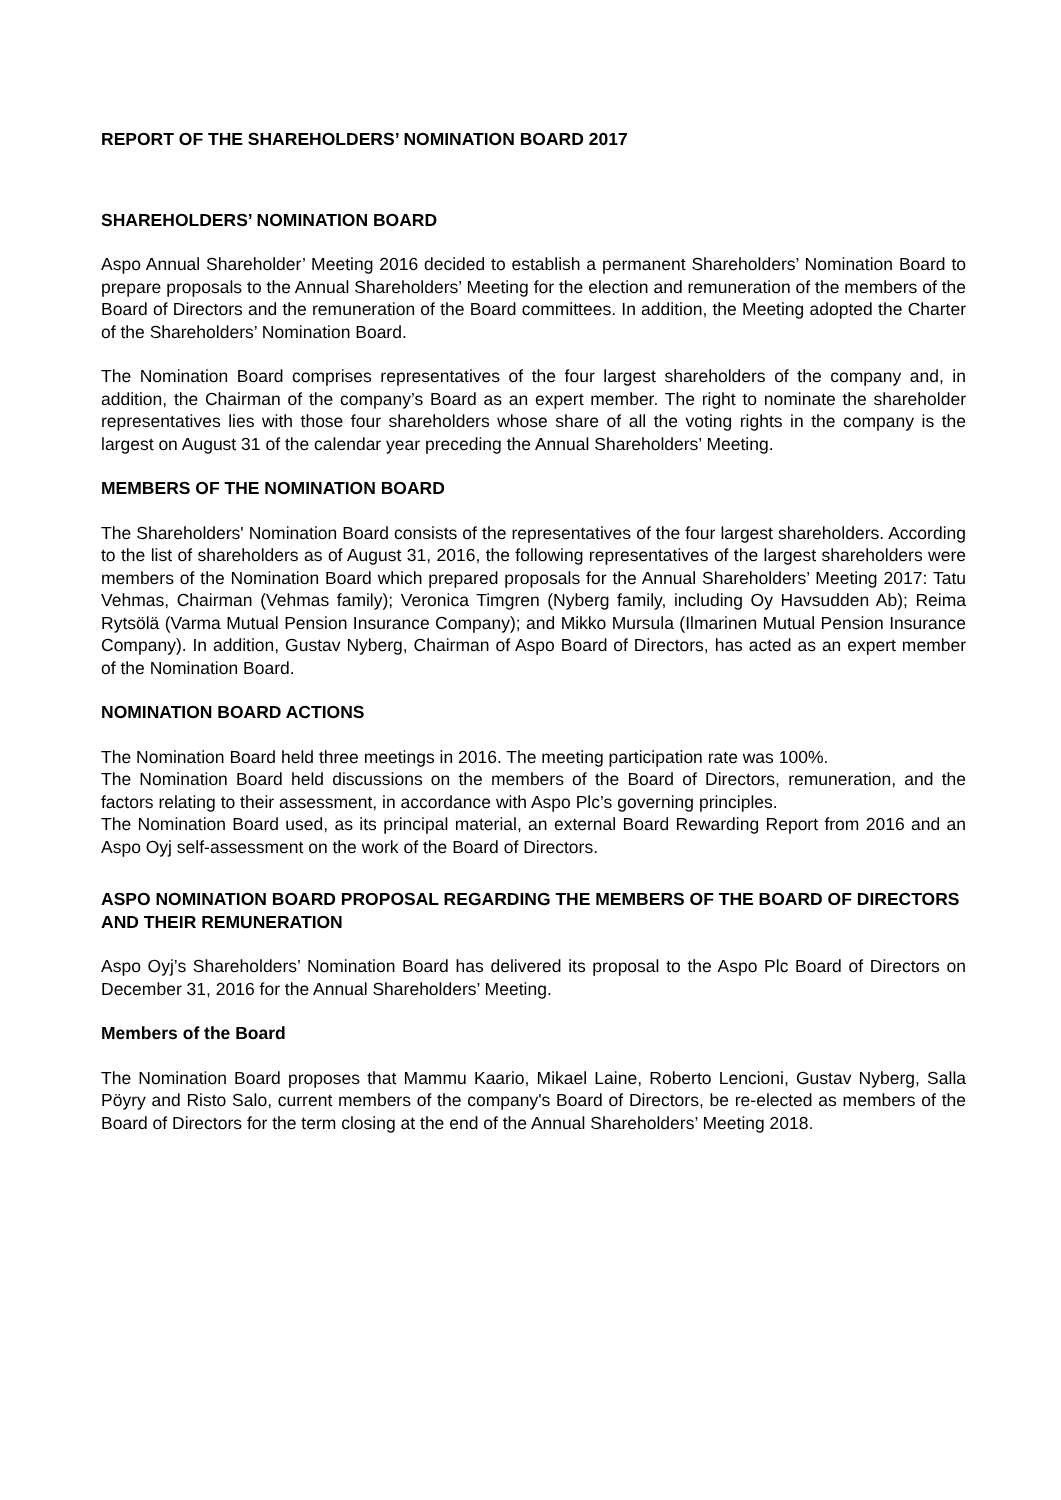REPORT OF THE SHAREHOLDERS’ NOMINATION BOARD 2017
SHAREHOLDERS’ NOMINATION BOARD
Aspo Annual Shareholder’ Meeting 2016 decided to establish a permanent Shareholders’ Nomination Board to prepare proposals to the Annual Shareholders’ Meeting for the election and remuneration of the members of the Board of Directors and the remuneration of the Board committees. In addition, the Meeting adopted the Charter of the Shareholders’ Nomination Board.
The Nomination Board comprises representatives of the four largest shareholders of the company and, in addition, the Chairman of the company’s Board as an expert member. The right to nominate the shareholder representatives lies with those four shareholders whose share of all the voting rights in the company is the largest on August 31 of the calendar year preceding the Annual Shareholders’ Meeting.
MEMBERS OF THE NOMINATION BOARD
The Shareholders' Nomination Board consists of the representatives of the four largest shareholders. According to the list of shareholders as of August 31, 2016, the following representatives of the largest shareholders were members of the Nomination Board which prepared proposals for the Annual Shareholders’ Meeting 2017: Tatu Vehmas, Chairman (Vehmas family); Veronica Timgren (Nyberg family, including Oy Havsudden Ab); Reima Rytsölä (Varma Mutual Pension Insurance Company); and Mikko Mursula (Ilmarinen Mutual Pension Insurance Company). In addition, Gustav Nyberg, Chairman of Aspo Board of Directors, has acted as an expert member of the Nomination Board.
NOMINATION BOARD ACTIONS
The Nomination Board held three meetings in 2016. The meeting participation rate was 100%.
The Nomination Board held discussions on the members of the Board of Directors, remuneration, and the factors relating to their assessment, in accordance with Aspo Plc’s governing principles.
The Nomination Board used, as its principal material, an external Board Rewarding Report from 2016 and an Aspo Oyj self-assessment on the work of the Board of Directors.
ASPO NOMINATION BOARD PROPOSAL REGARDING THE MEMBERS OF THE BOARD OF DIRECTORS AND THEIR REMUNERATION
Aspo Oyj’s Shareholders’ Nomination Board has delivered its proposal to the Aspo Plc Board of Directors on December 31, 2016 for the Annual Shareholders’ Meeting.
Members of the Board
The Nomination Board proposes that Mammu Kaario, Mikael Laine, Roberto Lencioni, Gustav Nyberg, Salla Pöyry and Risto Salo, current members of the company's Board of Directors, be re-elected as members of the Board of Directors for the term closing at the end of the Annual Shareholders’ Meeting 2018.